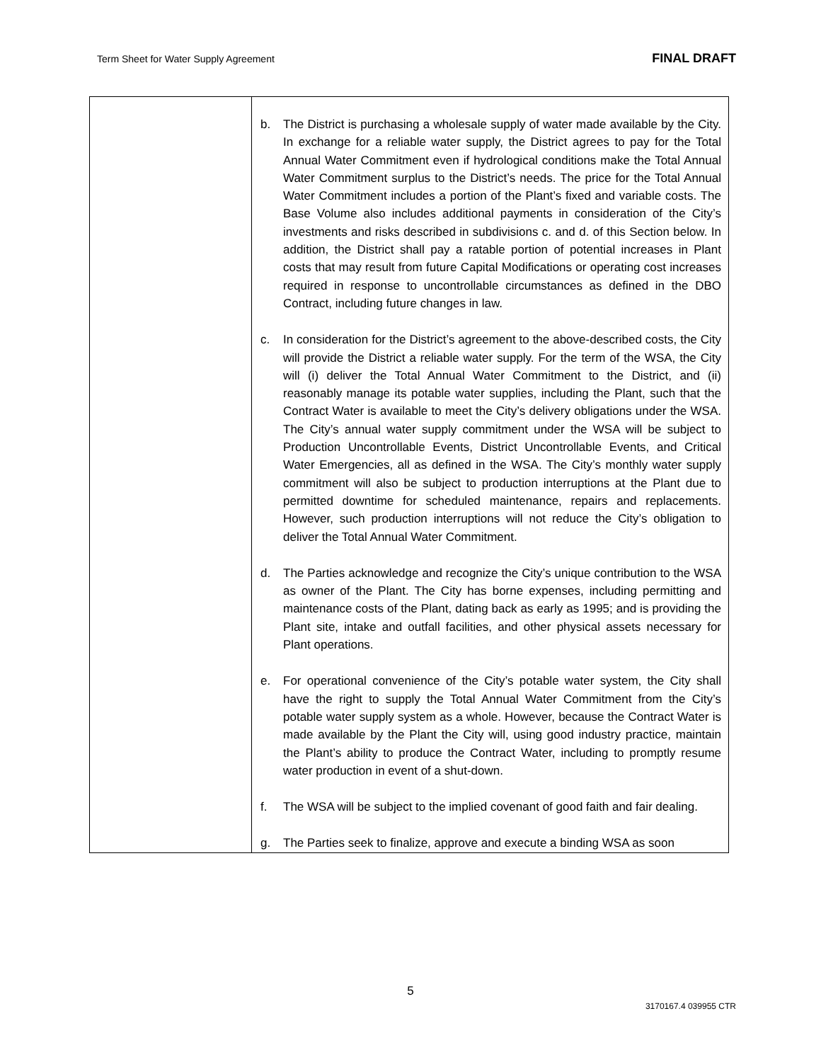Term Sheet for Water Supply Agreement FINAL DRAFT
| | b. The District is purchasing a wholesale supply of water made available by the City. In exchange for a reliable water supply, the District agrees to pay for the Total Annual Water Commitment even if hydrological conditions make the Total Annual Water Commitment surplus to the District’s needs. The price for the Total Annual Water Commitment includes a portion of the Plant’s fixed and variable costs. The Base Volume also includes additional payments in consideration of the City’s investments and risks described in subdivisions c. and d. of this Section below. In addition, the District shall pay a ratable portion of potential increases in Plant costs that may result from future Capital Modifications or operating cost increases required in response to uncontrollable circumstances as defined in the DBO Contract, including future changes in law. c. In consideration for the District’s agreement to the above-described costs, the City will provide the District a reliable water supply. For the term of the WSA, the City will (i) deliver the Total Annual Water Commitment to the District, and (ii) reasonably manage its potable water supplies, including the Plant, such that the Contract Water is available to meet the City’s delivery obligations under the WSA. The City’s annual water supply commitment under the WSA will be subject to Production Uncontrollable Events, District Uncontrollable Events, and Critical Water Emergencies, all as defined in the WSA. The City’s monthly water supply commitment will also be subject to production interruptions at the Plant due to permitted downtime for scheduled maintenance, repairs and replacements. However, such production interruptions will not reduce the City’s obligation to deliver the Total Annual Water Commitment. d. The Parties acknowledge and recognize the City’s unique contribution to the WSA as owner of the Plant. The City has borne expenses, including permitting and maintenance costs of the Plant, dating back as early as 1995; and is providing the Plant site, intake and outfall facilities, and other physical assets necessary for Plant operations. e. For operational convenience of the City’s potable water system, the City shall have the right to supply the Total Annual Water Commitment from the City’s potable water supply system as a whole. However, because the Contract Water is made available by the Plant the City will, using good industry practice, maintain the Plant’s ability to produce the Contract Water, including to promptly resume water production in event of a shut-down. f. The WSA will be subject to the implied covenant of good faith and fair dealing. g. The Parties seek to finalize, approve and execute a binding WSA as soon |
5
3170167.4 039955 CTR